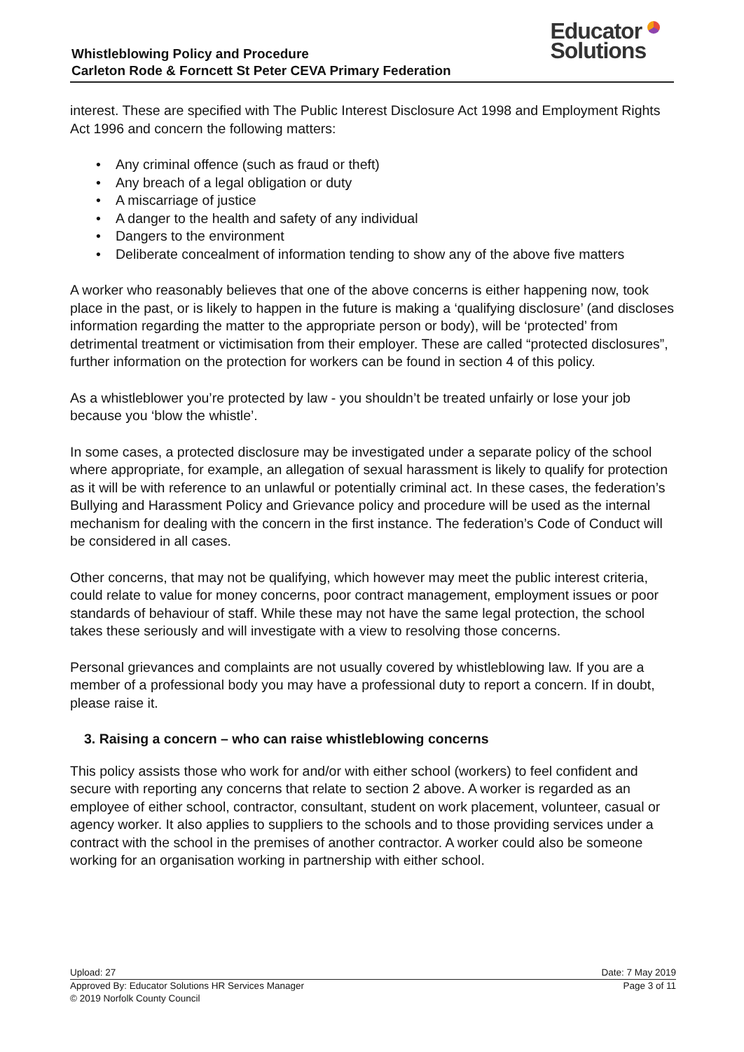Whistleblowing Policy and Procedure
Carleton Rode & Forncett St Peter CEVA Primary Federation
Educator
Solutions
interest. These are specified with The Public Interest Disclosure Act 1998 and Employment Rights Act 1996 and concern the following matters:
Any criminal offence (such as fraud or theft)
Any breach of a legal obligation or duty
A miscarriage of justice
A danger to the health and safety of any individual
Dangers to the environment
Deliberate concealment of information tending to show any of the above five matters
A worker who reasonably believes that one of the above concerns is either happening now, took place in the past, or is likely to happen in the future is making a ‘qualifying disclosure’ (and discloses information regarding the matter to the appropriate person or body), will be ‘protected’ from detrimental treatment or victimisation from their employer. These are called “protected disclosures”, further information on the protection for workers can be found in section 4 of this policy.
As a whistleblower you’re protected by law - you shouldn’t be treated unfairly or lose your job because you ‘blow the whistle’.
In some cases, a protected disclosure may be investigated under a separate policy of the school where appropriate, for example, an allegation of sexual harassment is likely to qualify for protection as it will be with reference to an unlawful or potentially criminal act. In these cases, the federation’s Bullying and Harassment Policy and Grievance policy and procedure will be used as the internal mechanism for dealing with the concern in the first instance. The federation’s Code of Conduct will be considered in all cases.
Other concerns, that may not be qualifying, which however may meet the public interest criteria, could relate to value for money concerns, poor contract management, employment issues or poor standards of behaviour of staff. While these may not have the same legal protection, the school takes these seriously and will investigate with a view to resolving those concerns.
Personal grievances and complaints are not usually covered by whistleblowing law. If you are a member of a professional body you may have a professional duty to report a concern. If in doubt, please raise it.
3. Raising a concern – who can raise whistleblowing concerns
This policy assists those who work for and/or with either school (workers) to feel confident and secure with reporting any concerns that relate to section 2 above. A worker is regarded as an employee of either school, contractor, consultant, student on work placement, volunteer, casual or agency worker. It also applies to suppliers to the schools and to those providing services under a contract with the school in the premises of another contractor. A worker could also be someone working for an organisation working in partnership with either school.
Upload: 27 Date: 7 May 2019
Approved By: Educator Solutions HR Services Manager Page 3 of 11
© 2019 Norfolk County Council